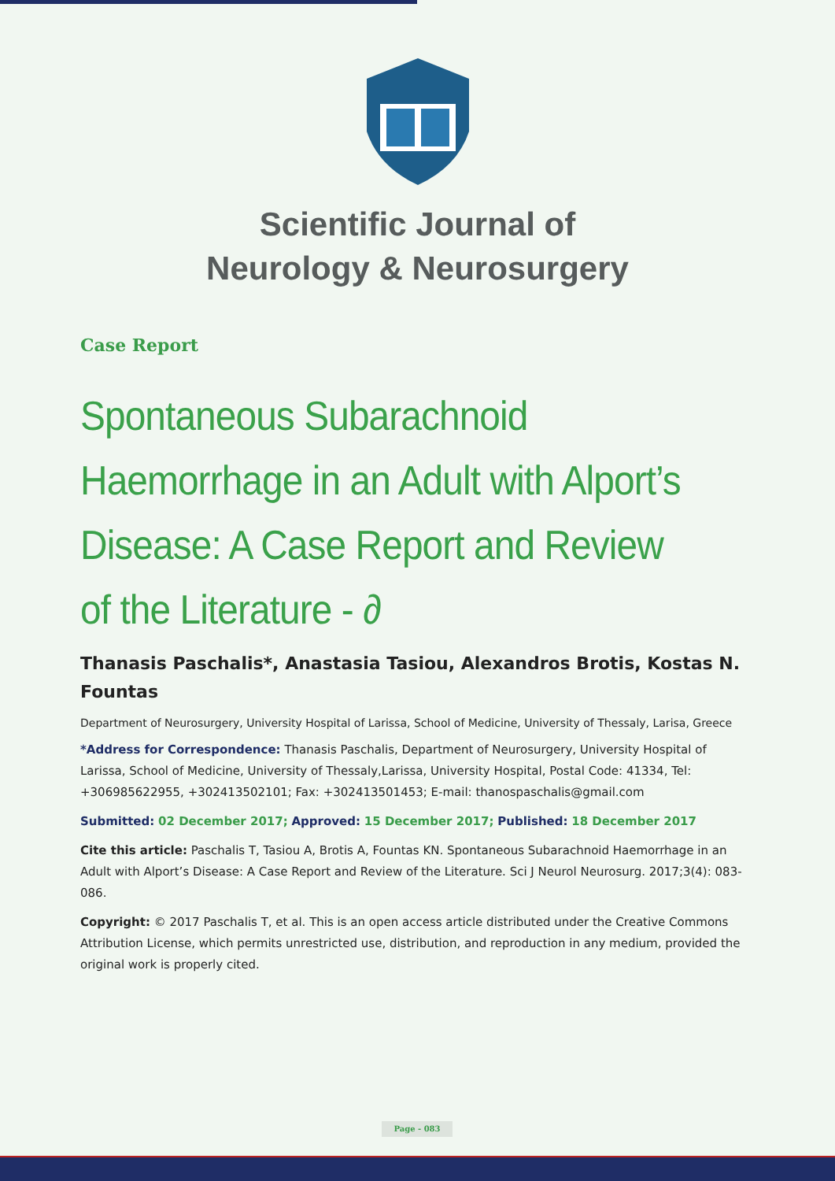Scientific Journal of
Neurology & Neurosurgery
Case Report
Spontaneous Subarachnoid Haemorrhage in an Adult with Alport’s Disease: A Case Report and Review of the Literature - ∂
Thanasis Paschalis*, Anastasia Tasiou, Alexandros Brotis, Kostas N. Fountas
Department of Neurosurgery, University Hospital of Larissa, School of Medicine, University of Thessaly, Larisa, Greece
*Address for Correspondence: Thanasis Paschalis, Department of Neurosurgery, University Hospital of Larissa, School of Medicine, University of Thessaly,Larissa, University Hospital, Postal Code: 41334, Tel: +306985622955, +302413502101; Fax: +302413501453; E-mail: thanospaschalis@gmail.com
Submitted: 02 December 2017; Approved: 15 December 2017; Published: 18 December 2017
Cite this article: Paschalis T, Tasiou A, Brotis A, Fountas KN. Spontaneous Subarachnoid Haemorrhage in an Adult with Alport’s Disease: A Case Report and Review of the Literature. Sci J Neurol Neurosurg. 2017;3(4): 083-086.
Copyright: © 2017 Paschalis T, et al. This is an open access article distributed under the Creative Commons Attribution License, which permits unrestricted use, distribution, and reproduction in any medium, provided the original work is properly cited.
Page - 083